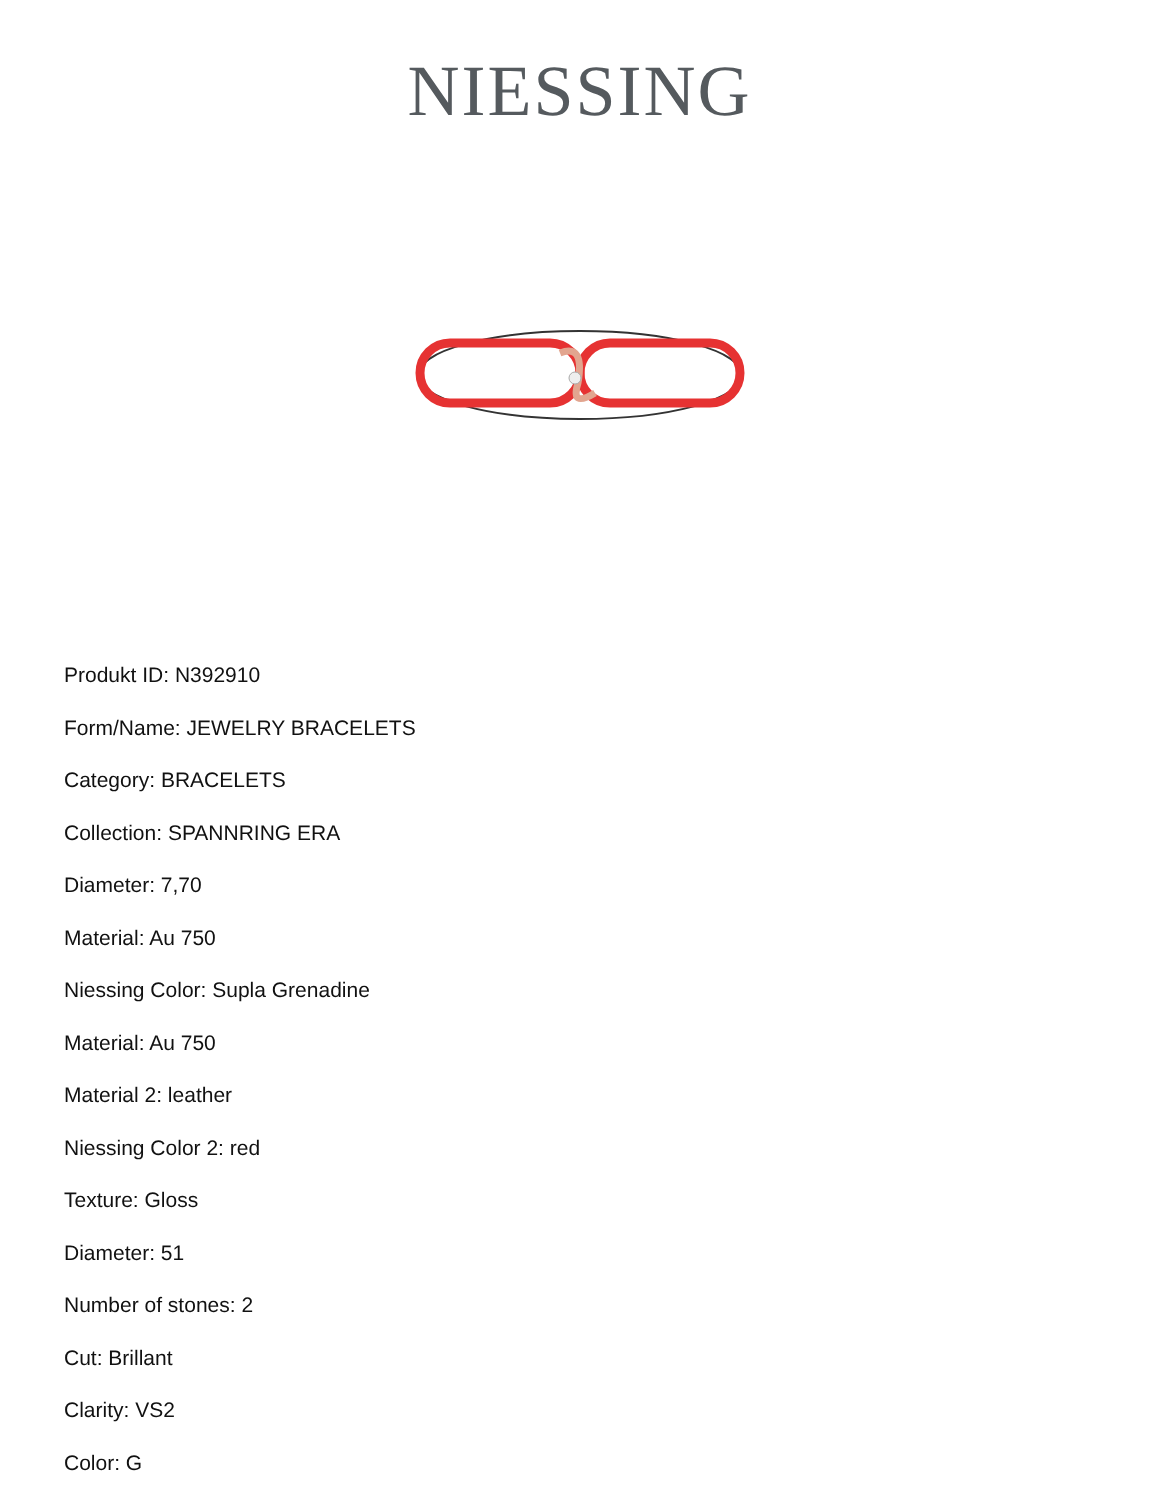NIESSING
Produkt ID: N392910
Form/Name: JEWELRY BRACELETS
Category: BRACELETS
Collection: SPANNRING ERA
Diameter: 7,70
Material: Au 750
Niessing Color: Supla Grenadine
Material: Au 750
Material 2: leather
Niessing Color 2: red
Texture: Gloss
Diameter: 51
Number of stones: 2
Cut: Brillant
Clarity: VS2
Color: G